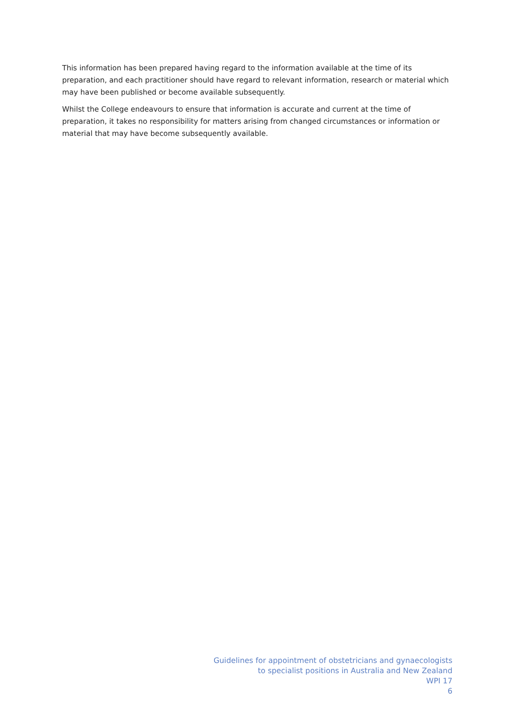This information has been prepared having regard to the information available at the time of its preparation, and each practitioner should have regard to relevant information, research or material which may have been published or become available subsequently.
Whilst the College endeavours to ensure that information is accurate and current at the time of preparation, it takes no responsibility for matters arising from changed circumstances or information or material that may have become subsequently available.
Guidelines for appointment of obstetricians and gynaecologists
to specialist positions in Australia and New Zealand
WPI 17
6